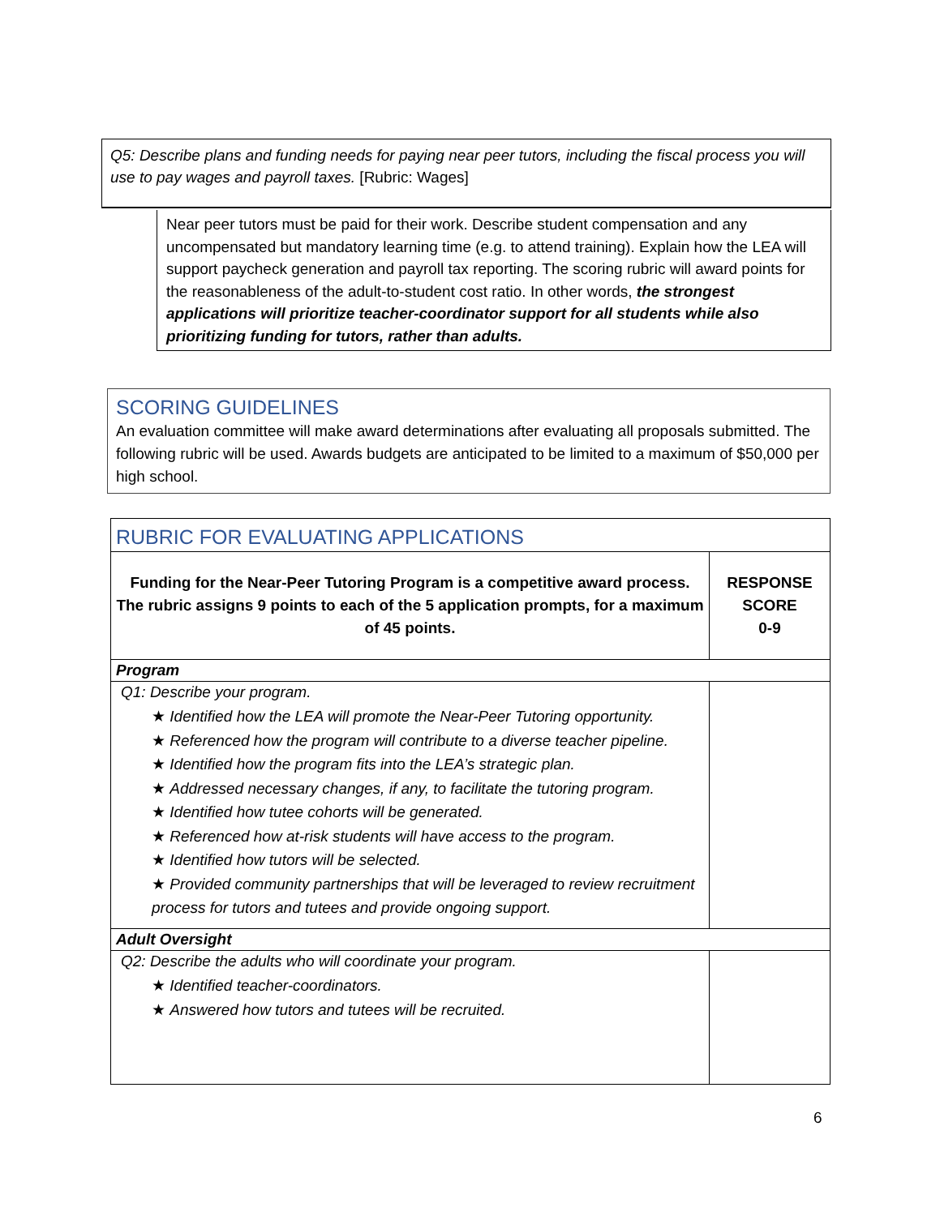Q5: Describe plans and funding needs for paying near peer tutors, including the fiscal process you will use to pay wages and payroll taxes. [Rubric: Wages]
Near peer tutors must be paid for their work. Describe student compensation and any uncompensated but mandatory learning time (e.g. to attend training). Explain how the LEA will support paycheck generation and payroll tax reporting. The scoring rubric will award points for the reasonableness of the adult-to-student cost ratio. In other words, the strongest applications will prioritize teacher-coordinator support for all students while also prioritizing funding for tutors, rather than adults.
SCORING GUIDELINES
An evaluation committee will make award determinations after evaluating all proposals submitted. The following rubric will be used. Awards budgets are anticipated to be limited to a maximum of $50,000 per high school.
| RUBRIC FOR EVALUATING APPLICATIONS | |
| Funding for the Near-Peer Tutoring Program is a competitive award process. The rubric assigns 9 points to each of the 5 application prompts, for a maximum of 45 points. | RESPONSE SCORE 0-9 |
| Program | |
| Q1: Describe your program. ★ Identified how the LEA will promote the Near-Peer Tutoring opportunity. ★ Referenced how the program will contribute to a diverse teacher pipeline. ★ Identified how the program fits into the LEA’s strategic plan. ★ Addressed necessary changes, if any, to facilitate the tutoring program. ★ Identified how tutee cohorts will be generated. ★ Referenced how at-risk students will have access to the program. ★ Identified how tutors will be selected. ★ Provided community partnerships that will be leveraged to review recruitment process for tutors and tutees and provide ongoing support. | |
| Adult Oversight | |
| Q2: Describe the adults who will coordinate your program. ★ Identified teacher-coordinators. ★ Answered how tutors and tutees will be recruited. | |
6